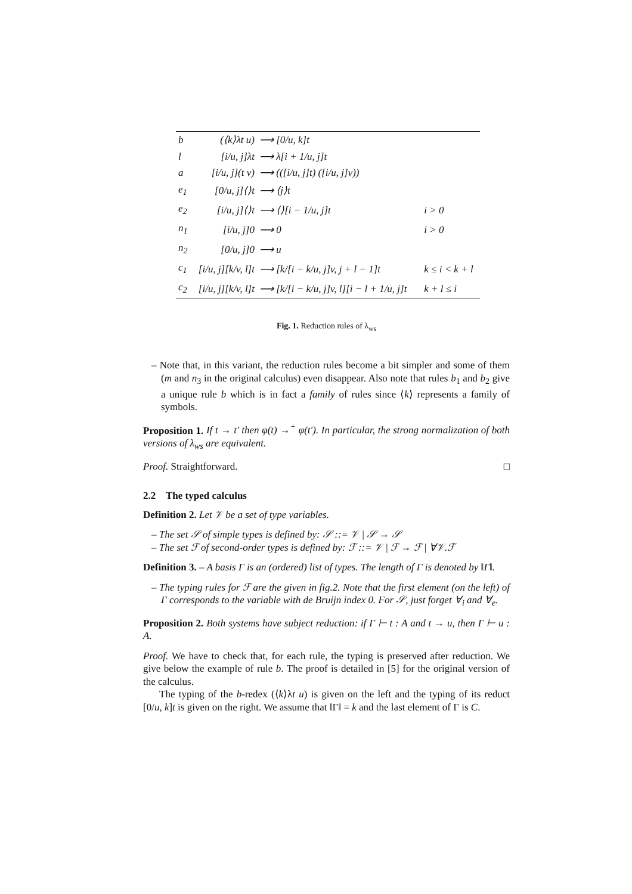| b | (⟨k⟩λt u) | ⟶ [0/u, k]t | |
| l | [i/u, j]λt | ⟶ λ[i + 1/u, j]t | |
| a | [i/u, j](t v) | ⟶ (([i/u, j]t) ([i/u, j]v)) | |
| e<sub>1</sub> | [0/u, j]⟨⟩t | ⟶ ⟨j⟩t | |
| e<sub>2</sub> | [i/u, j]⟨⟩t | ⟶ ⟨⟩[i − 1/u, j]t | i > 0 |
| n<sub>1</sub> | [i/u, j]0 | ⟶ 0 | i > 0 |
| n<sub>2</sub> | [0/u, j]0 | ⟶ u | |
| c<sub>1</sub> | [i/u, j][k/v, l]t | ⟶ [k/[i − k/u, j]v, j + l − 1]t | k ≤ i < k + l |
| c<sub>2</sub> | [i/u, j][k/v, l]t | ⟶ [k/[i − k/u, j]v, l][i − l + 1/u, j]t | k + l ≤ i |
Fig. 1. Reduction rules of λ<sub>ws</sub>
– Note that, in this variant, the reduction rules become a bit simpler and some of them (m and n<sub>3</sub> in the original calculus) even disappear. Also note that rules b<sub>1</sub> and b<sub>2</sub> give a unique rule b which is in fact a family of rules since ⟨k⟩ represents a family of symbols.
Proposition 1. If t → t′ then φ(t) →<sup>+</sup> φ(t′). In particular, the strong normalization of both versions of λ<sub>ws</sub> are equivalent.
Proof. Straightforward. □
2.2 The typed calculus
Definition 2. Let 𝒱 be a set of type variables.
– The set 𝒮 of simple types is defined by: 𝒮 ::= 𝒱 | 𝒮 → 𝒮
– The set ℱ of second-order types is defined by: ℱ ::= 𝒱 | ℱ → ℱ | ∀𝒱.ℱ
Definition 3. – A basis Γ is an (ordered) list of types. The length of Γ is denoted by ‖Γ‖.
– The typing rules for ℱ are the given in fig.2. Note that the first element (on the left) of Γ corresponds to the variable with de Bruijn index 0. For 𝒮, just forget ∀<sub>i</sub> and ∀<sub>e</sub>.
Proposition 2. Both systems have subject reduction: if Γ ⊢ t : A and t → u, then Γ ⊢ u : A.
Proof. We have to check that, for each rule, the typing is preserved after reduction. We give below the example of rule b. The proof is detailed in [5] for the original version of the calculus.
The typing of the b-redex (⟨k⟩λt u) is given on the left and the typing of its reduct [0/u, k]t is given on the right. We assume that ‖Γ‖ = k and the last element of Γ is C.